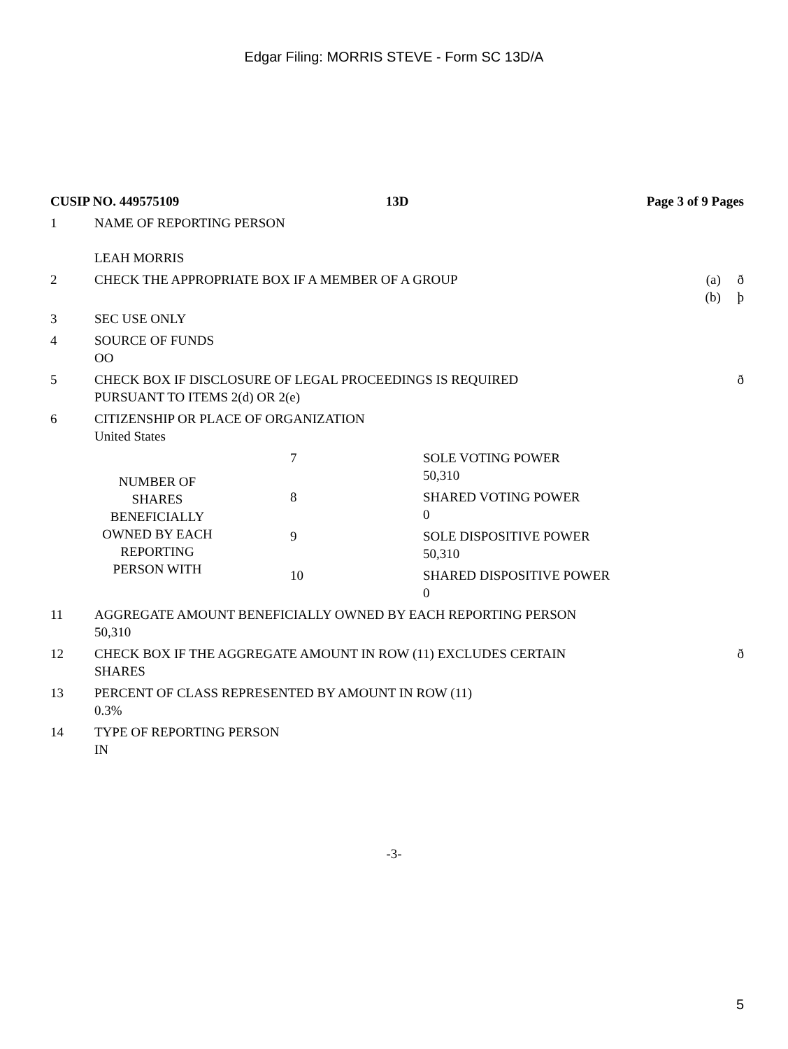Edgar Filing: MORRIS STEVE - Form SC 13D/A
| CUSIP NO. 449575109 | 13D | Page 3 of 9 Pages |
| 1 | NAME OF REPORTING PERSON LEAH MORRIS | |
| 2 | CHECK THE APPROPRIATE BOX IF A MEMBER OF A GROUP | (a) ð (b) þ |
| 3 | SEC USE ONLY | |
| 4 | SOURCE OF FUNDS OO | |
| 5 | CHECK BOX IF DISCLOSURE OF LEGAL PROCEEDINGS IS REQUIRED PURSUANT TO ITEMS 2(d) OR 2(e) | ð |
| 6 | CITIZENSHIP OR PLACE OF ORGANIZATION United States | |
| NUMBER OF SHARES BENEFICIALLY OWNED BY EACH REPORTING PERSON WITH | 7 | SOLE VOTING POWER 50,310 |
| | 8 | SHARED VOTING POWER 0 |
| | 9 | SOLE DISPOSITIVE POWER 50,310 |
| | 10 | SHARED DISPOSITIVE POWER 0 |
| 11 | AGGREGATE AMOUNT BENEFICIALLY OWNED BY EACH REPORTING PERSON 50,310 | |
| 12 | CHECK BOX IF THE AGGREGATE AMOUNT IN ROW (11) EXCLUDES CERTAIN SHARES | ð |
| 13 | PERCENT OF CLASS REPRESENTED BY AMOUNT IN ROW (11) 0.3% | |
| 14 | TYPE OF REPORTING PERSON IN | |
-3-
5